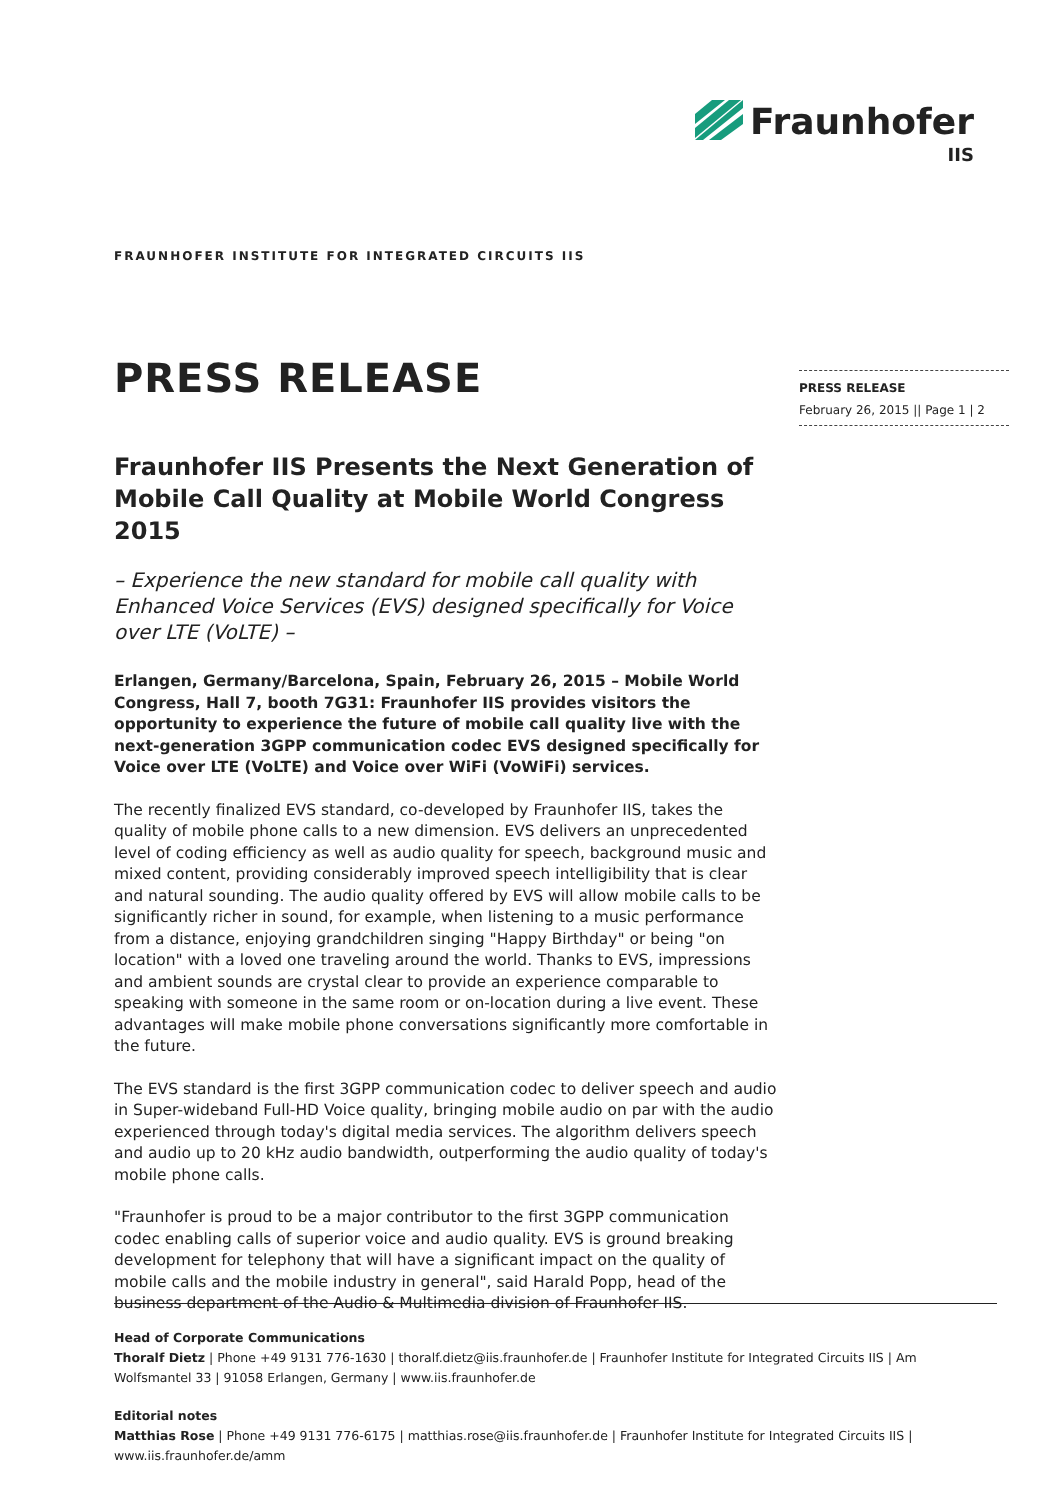Fraunhofer
IIS
FRAUNHOFER INSTITUTE FOR INTEGRATED CIRCUITS IIS
PRESS RELEASE
February 26, 2015 || Page 1 | 2
PRESS RELEASE
Fraunhofer IIS Presents the Next Generation of Mobile Call Quality at Mobile World Congress 2015
– Experience the new standard for mobile call quality with Enhanced Voice Services (EVS) designed specifically for Voice over LTE (VoLTE) –
Erlangen, Germany/Barcelona, Spain, February 26, 2015 – Mobile World Congress, Hall 7, booth 7G31: Fraunhofer IIS provides visitors the opportunity to experience the future of mobile call quality live with the next-generation 3GPP communication codec EVS designed specifically for Voice over LTE (VoLTE) and Voice over WiFi (VoWiFi) services.
The recently finalized EVS standard, co-developed by Fraunhofer IIS, takes the quality of mobile phone calls to a new dimension. EVS delivers an unprecedented level of coding efficiency as well as audio quality for speech, background music and mixed content, providing considerably improved speech intelligibility that is clear and natural sounding. The audio quality offered by EVS will allow mobile calls to be significantly richer in sound, for example, when listening to a music performance from a distance, enjoying grandchildren singing "Happy Birthday" or being "on location" with a loved one traveling around the world. Thanks to EVS, impressions and ambient sounds are crystal clear to provide an experience comparable to speaking with someone in the same room or on-location during a live event. These advantages will make mobile phone conversations significantly more comfortable in the future.
The EVS standard is the first 3GPP communication codec to deliver speech and audio in Super-wideband Full-HD Voice quality, bringing mobile audio on par with the audio experienced through today's digital media services. The algorithm delivers speech and audio up to 20 kHz audio bandwidth, outperforming the audio quality of today's mobile phone calls.
"Fraunhofer is proud to be a major contributor to the first 3GPP communication codec enabling calls of superior voice and audio quality. EVS is ground breaking development for telephony that will have a significant impact on the quality of mobile calls and the mobile industry in general", said Harald Popp, head of the business department of the Audio & Multimedia division of Fraunhofer IIS.
Head of Corporate Communications
Thoralf Dietz | Phone +49 9131 776-1630 | thoralf.dietz@iis.fraunhofer.de | Fraunhofer Institute for Integrated Circuits IIS | Am Wolfsmantel 33 | 91058 Erlangen, Germany | www.iis.fraunhofer.de
Editorial notes
Matthias Rose | Phone +49 9131 776-6175 | matthias.rose@iis.fraunhofer.de | Fraunhofer Institute for Integrated Circuits IIS | www.iis.fraunhofer.de/amm